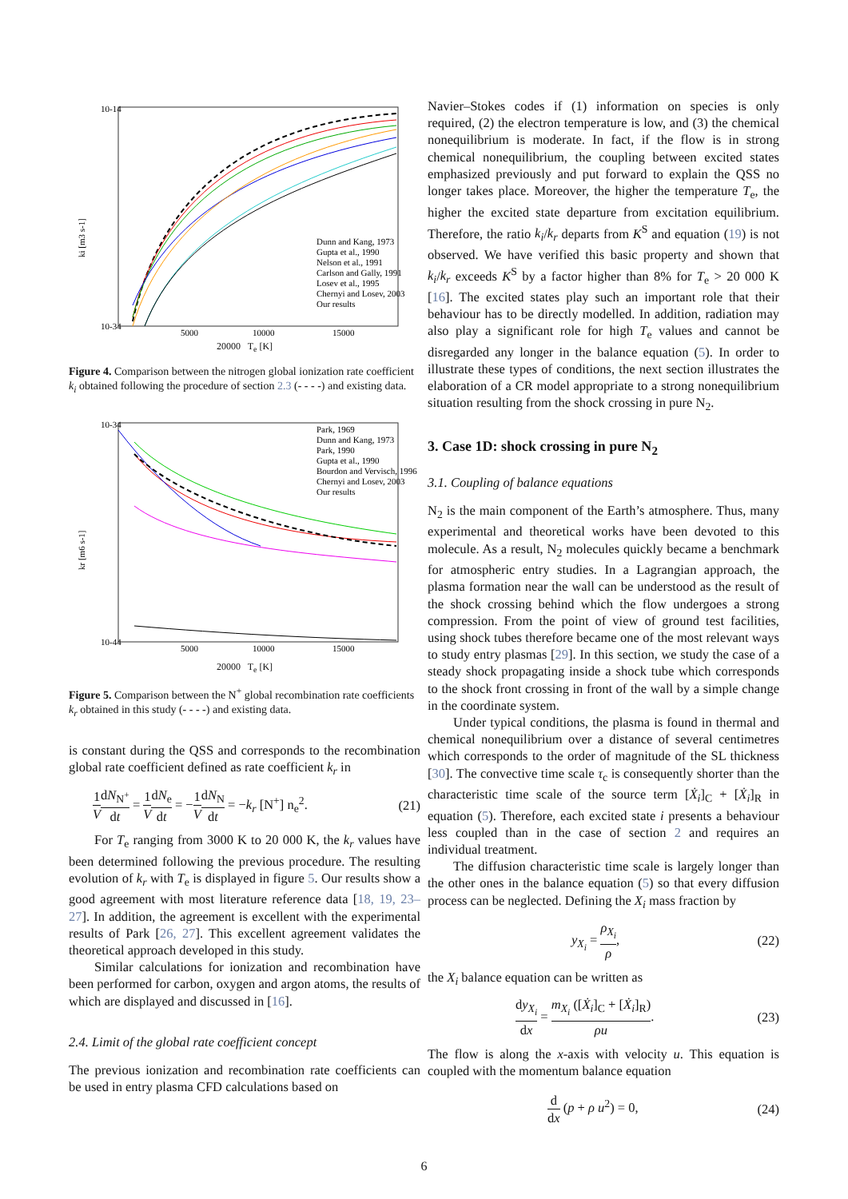10-14
10-34
ki [m3 s-1]
5000
10000
15000
Dunn and Kang, 1973
Gupta et al., 1990
Nelson et al., 1991
Carlson and Gally, 1991
Losev et al., 1995
Chernyi and Losev, 2003
Our results
20000 T<sub>e</sub> [K]
Figure 4. Comparison between the nitrogen global ionization rate coefficient k<sub>i</sub> obtained following the procedure of section 2.3 (- - - -) and existing data.
10-34
10-44
kr [m6 s-1]
5000
10000
15000
Park, 1969
Dunn and Kang, 1973
Park, 1990
Gupta et al., 1990
Bourdon and Vervisch, 1996
Chernyi and Losev, 2003
Our results
20000 T<sub>e</sub> [K]
Figure 5. Comparison between the N<sup>+</sup> global recombination rate coefficients k<sub>r</sub> obtained in this study (- - - -) and existing data.
is constant during the QSS and corresponds to the recombination global rate coefficient defined as rate coefficient k<sub>r</sub> in
1 V dN<sub>N<sup>+</sup></sub> dt = 1 V dN<sub>e</sub> dt = −1 V dN<sub>N</sub> dt = −k<sub>r</sub> [N<sup>+</sup>] n<sub>e</sub><sup>2</sup>. (21)
For T<sub>e</sub> ranging from 3000 K to 20 000 K, the k<sub>r</sub> values have been determined following the previous procedure. The resulting evolution of k<sub>r</sub> with T<sub>e</sub> is displayed in figure 5. Our results show a good agreement with most literature reference data [18, 19, 23–27]. In addition, the agreement is excellent with the experimental results of Park [26, 27]. This excellent agreement validates the theoretical approach developed in this study.
Similar calculations for ionization and recombination have been performed for carbon, oxygen and argon atoms, the results of which are displayed and discussed in [16].
2.4. Limit of the global rate coefficient concept
The previous ionization and recombination rate coefficients can be used in entry plasma CFD calculations based on
Navier–Stokes codes if (1) information on species is only required, (2) the electron temperature is low, and (3) the chemical nonequilibrium is moderate. In fact, if the flow is in strong chemical nonequilibrium, the coupling between excited states emphasized previously and put forward to explain the QSS no longer takes place. Moreover, the higher the temperature T<sub>e</sub>, the higher the excited state departure from excitation equilibrium. Therefore, the ratio k<sub>i</sub>/k<sub>r</sub> departs from K<sup>S</sup> and equation (19) is not observed. We have verified this basic property and shown that k<sub>i</sub>/k<sub>r</sub> exceeds K<sup>S</sup> by a factor higher than 8% for T<sub>e</sub> > 20 000 K [16]. The excited states play such an important role that their behaviour has to be directly modelled. In addition, radiation may also play a significant role for high T<sub>e</sub> values and cannot be disregarded any longer in the balance equation (5). In order to illustrate these types of conditions, the next section illustrates the elaboration of a CR model appropriate to a strong nonequilibrium situation resulting from the shock crossing in pure N<sub>2</sub>.
3. Case 1D: shock crossing in pure N<sub>2</sub>
3.1. Coupling of balance equations
N<sub>2</sub> is the main component of the Earth’s atmosphere. Thus, many experimental and theoretical works have been devoted to this molecule. As a result, N<sub>2</sub> molecules quickly became a benchmark for atmospheric entry studies. In a Lagrangian approach, the plasma formation near the wall can be understood as the result of the shock crossing behind which the flow undergoes a strong compression. From the point of view of ground test facilities, using shock tubes therefore became one of the most relevant ways to study entry plasmas [29]. In this section, we study the case of a steady shock propagating inside a shock tube which corresponds to the shock front crossing in front of the wall by a simple change in the coordinate system.
Under typical conditions, the plasma is found in thermal and chemical nonequilibrium over a distance of several centimetres which corresponds to the order of magnitude of the SL thickness [30]. The convective time scale τ<sub>c</sub> is consequently shorter than the characteristic time scale of the source term [Ẋ<sub>i</sub>]<sub>C</sub> + [Ẋ<sub>i</sub>]<sub>R</sub> in equation (5). Therefore, each excited state i presents a behaviour less coupled than in the case of section 2 and requires an individual treatment.
The diffusion characteristic time scale is largely longer than the other ones in the balance equation (5) so that every diffusion process can be neglected. Defining the X<sub>i</sub> mass fraction by
y<sub>X<sub>i</sub></sub> = ρ<sub>X<sub>i</sub></sub> ρ, (22)
the X<sub>i</sub> balance equation can be written as
dy<sub>X<sub>i</sub></sub> dx = m<sub>X<sub>i</sub></sub> ([Ẋ<sub>i</sub>]<sub>C</sub> + [Ẋ<sub>i</sub>]<sub>R</sub>) ρu. (23)
The flow is along the x-axis with velocity u. This equation is coupled with the momentum balance equation
d dx (p + ρ u<sup>2</sup>) = 0, (24)
6